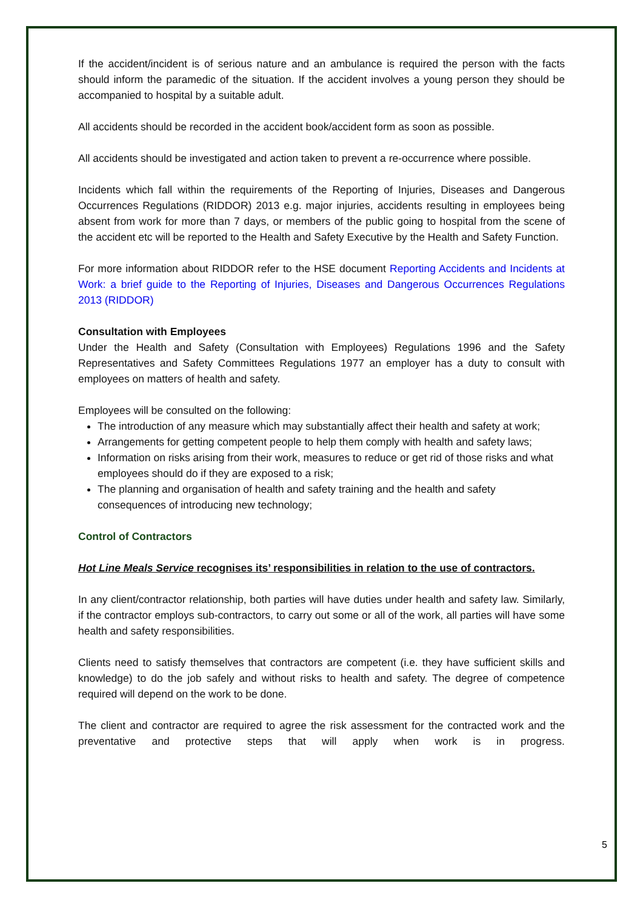If the accident/incident is of serious nature and an ambulance is required the person with the facts should inform the paramedic of the situation. If the accident involves a young person they should be accompanied to hospital by a suitable adult.
All accidents should be recorded in the accident book/accident form as soon as possible.
All accidents should be investigated and action taken to prevent a re-occurrence where possible.
Incidents which fall within the requirements of the Reporting of Injuries, Diseases and Dangerous Occurrences Regulations (RIDDOR) 2013 e.g. major injuries, accidents resulting in employees being absent from work for more than 7 days, or members of the public going to hospital from the scene of the accident etc will be reported to the Health and Safety Executive by the Health and Safety Function.
For more information about RIDDOR refer to the HSE document Reporting Accidents and Incidents at Work: a brief guide to the Reporting of Injuries, Diseases and Dangerous Occurrences Regulations 2013 (RIDDOR)
Consultation with Employees
Under the Health and Safety (Consultation with Employees) Regulations 1996 and the Safety Representatives and Safety Committees Regulations 1977 an employer has a duty to consult with employees on matters of health and safety.
Employees will be consulted on the following:
The introduction of any measure which may substantially affect their health and safety at work;
Arrangements for getting competent people to help them comply with health and safety laws;
Information on risks arising from their work, measures to reduce or get rid of those risks and what employees should do if they are exposed to a risk;
The planning and organisation of health and safety training and the health and safety consequences of introducing new technology;
Control of Contractors
Hot Line Meals Service recognises its’ responsibilities in relation to the use of contractors.
In any client/contractor relationship, both parties will have duties under health and safety law. Similarly, if the contractor employs sub-contractors, to carry out some or all of the work, all parties will have some health and safety responsibilities.
Clients need to satisfy themselves that contractors are competent (i.e. they have sufficient skills and knowledge) to do the job safely and without risks to health and safety. The degree of competence required will depend on the work to be done.
The client and contractor are required to agree the risk assessment for the contracted work and the preventative and protective steps that will apply when work is in progress.
5